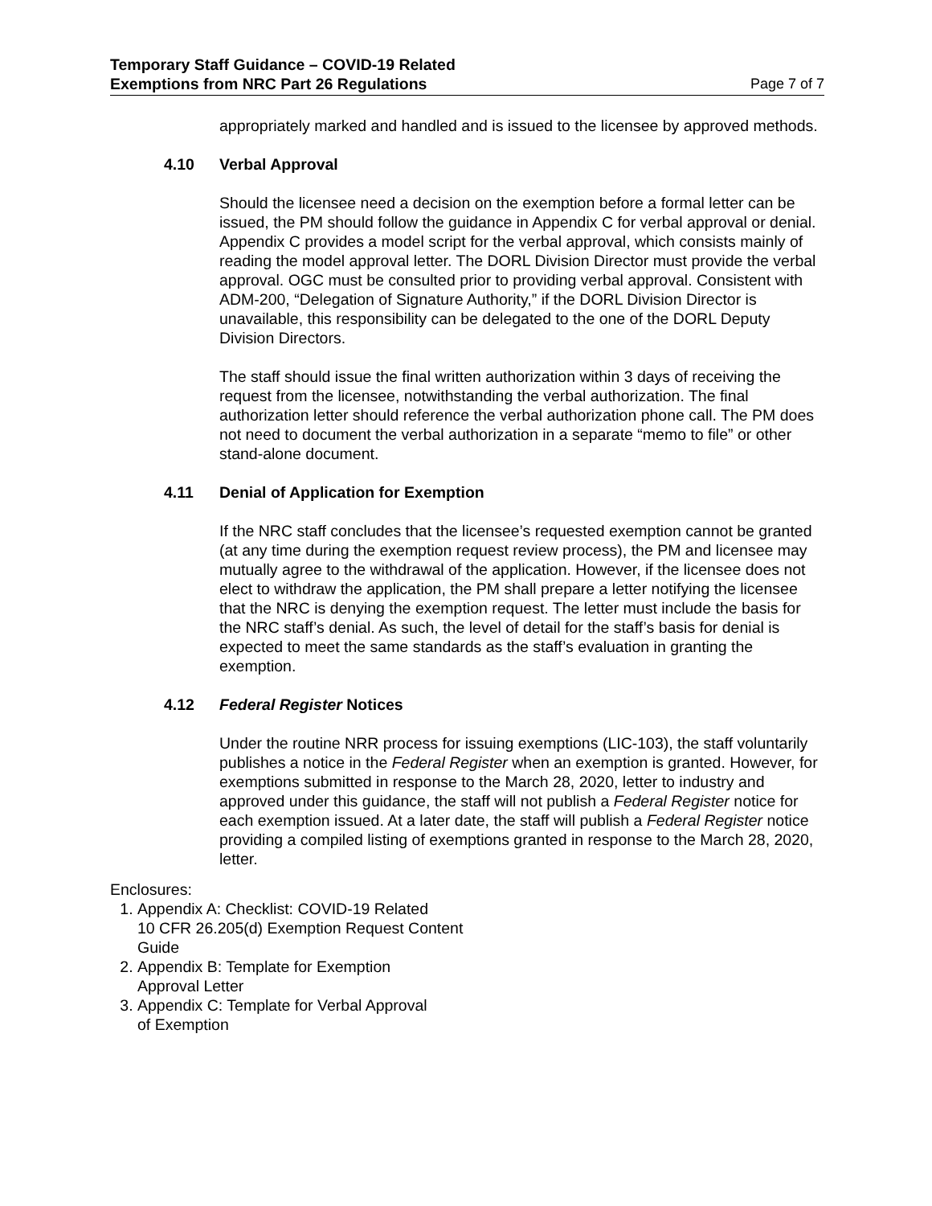Temporary Staff Guidance – COVID-19 Related
Exemptions from NRC Part 26 Regulations
Page 7 of 7
appropriately marked and handled and is issued to the licensee by approved methods.
4.10 Verbal Approval
Should the licensee need a decision on the exemption before a formal letter can be issued, the PM should follow the guidance in Appendix C for verbal approval or denial. Appendix C provides a model script for the verbal approval, which consists mainly of reading the model approval letter. The DORL Division Director must provide the verbal approval. OGC must be consulted prior to providing verbal approval. Consistent with ADM-200, “Delegation of Signature Authority,” if the DORL Division Director is unavailable, this responsibility can be delegated to the one of the DORL Deputy Division Directors.
The staff should issue the final written authorization within 3 days of receiving the request from the licensee, notwithstanding the verbal authorization. The final authorization letter should reference the verbal authorization phone call. The PM does not need to document the verbal authorization in a separate “memo to file” or other stand-alone document.
4.11 Denial of Application for Exemption
If the NRC staff concludes that the licensee’s requested exemption cannot be granted (at any time during the exemption request review process), the PM and licensee may mutually agree to the withdrawal of the application. However, if the licensee does not elect to withdraw the application, the PM shall prepare a letter notifying the licensee that the NRC is denying the exemption request. The letter must include the basis for the NRC staff’s denial. As such, the level of detail for the staff’s basis for denial is expected to meet the same standards as the staff’s evaluation in granting the exemption.
4.12 Federal Register Notices
Under the routine NRR process for issuing exemptions (LIC-103), the staff voluntarily publishes a notice in the Federal Register when an exemption is granted. However, for exemptions submitted in response to the March 28, 2020, letter to industry and approved under this guidance, the staff will not publish a Federal Register notice for each exemption issued. At a later date, the staff will publish a Federal Register notice providing a compiled listing of exemptions granted in response to the March 28, 2020, letter.
Enclosures:
1. Appendix A: Checklist: COVID-19 Related
10 CFR 26.205(d) Exemption Request Content
Guide
2. Appendix B: Template for Exemption
Approval Letter
3. Appendix C: Template for Verbal Approval
of Exemption